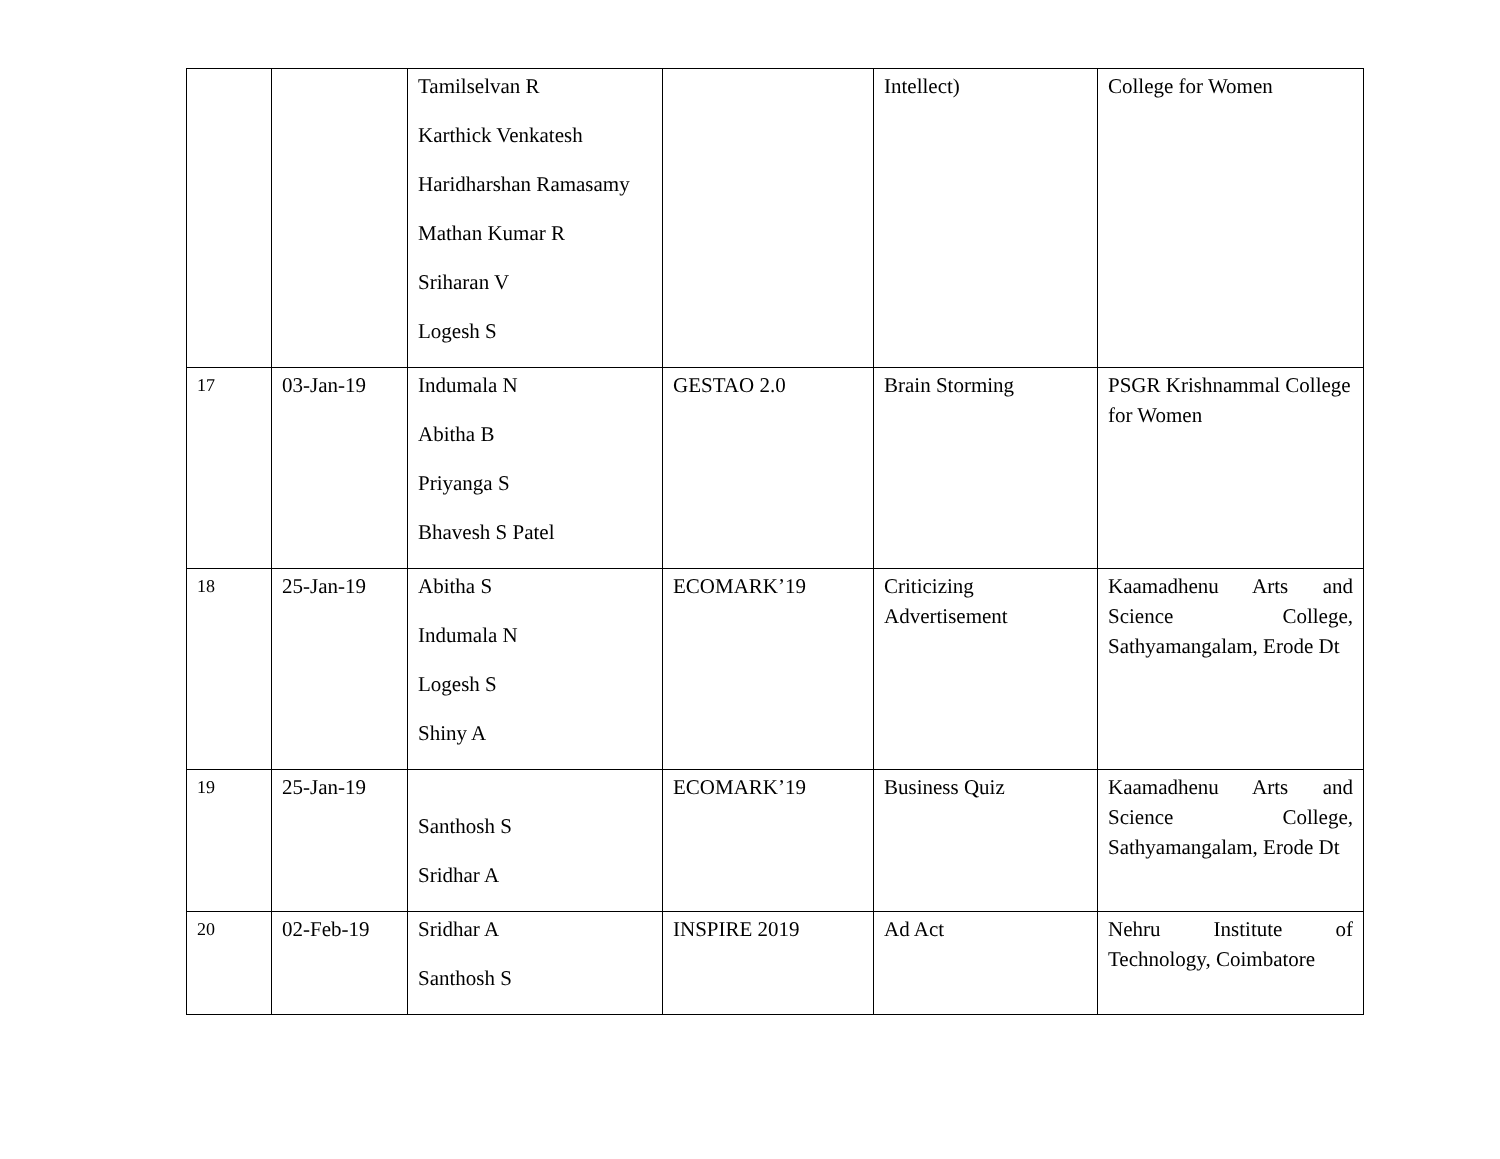| | | Tamilselvan R Karthick Venkatesh Haridharshan Ramasamy Mathan Kumar R Sriharan V Logesh S | | Intellect) | College for Women |
| 17 | 03-Jan-19 | Indumala N Abitha B Priyanga S Bhavesh S Patel | GESTAO 2.0 | Brain Storming | PSGR Krishnammal College for Women |
| 18 | 25-Jan-19 | Abitha S Indumala N Logesh S Shiny A | ECOMARK’19 | Criticizing Advertisement | Kaamadhenu Arts and Science College, Sathyamangalam, Erode Dt |
| 19 | 25-Jan-19 | Santhosh S Sridhar A | ECOMARK’19 | Business Quiz | Kaamadhenu Arts and Science College, Sathyamangalam, Erode Dt |
| 20 | 02-Feb-19 | Sridhar A Santhosh S | INSPIRE 2019 | Ad Act | Nehru Institute of Technology, Coimbatore |